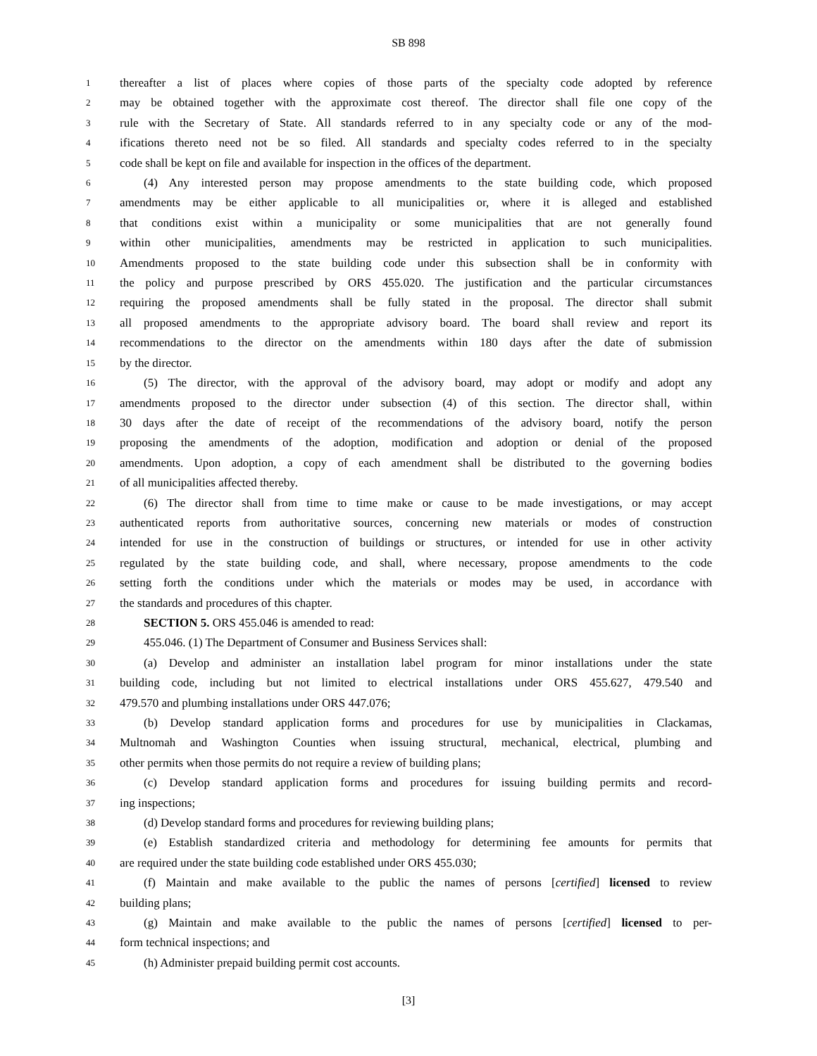SB 898
1 thereafter a list of places where copies of those parts of the specialty code adopted by reference
2 may be obtained together with the approximate cost thereof. The director shall file one copy of the
3 rule with the Secretary of State. All standards referred to in any specialty code or any of the mod-
4 ifications thereto need not be so filed. All standards and specialty codes referred to in the specialty
5 code shall be kept on file and available for inspection in the offices of the department.
6 (4) Any interested person may propose amendments to the state building code, which proposed
7 amendments may be either applicable to all municipalities or, where it is alleged and established
8 that conditions exist within a municipality or some municipalities that are not generally found
9 within other municipalities, amendments may be restricted in application to such municipalities.
10 Amendments proposed to the state building code under this subsection shall be in conformity with
11 the policy and purpose prescribed by ORS 455.020. The justification and the particular circumstances
12 requiring the proposed amendments shall be fully stated in the proposal. The director shall submit
13 all proposed amendments to the appropriate advisory board. The board shall review and report its
14 recommendations to the director on the amendments within 180 days after the date of submission
15 by the director.
16 (5) The director, with the approval of the advisory board, may adopt or modify and adopt any
17 amendments proposed to the director under subsection (4) of this section. The director shall, within
18 30 days after the date of receipt of the recommendations of the advisory board, notify the person
19 proposing the amendments of the adoption, modification and adoption or denial of the proposed
20 amendments. Upon adoption, a copy of each amendment shall be distributed to the governing bodies
21 of all municipalities affected thereby.
22 (6) The director shall from time to time make or cause to be made investigations, or may accept
23 authenticated reports from authoritative sources, concerning new materials or modes of construction
24 intended for use in the construction of buildings or structures, or intended for use in other activity
25 regulated by the state building code, and shall, where necessary, propose amendments to the code
26 setting forth the conditions under which the materials or modes may be used, in accordance with
27 the standards and procedures of this chapter.
28 SECTION 5. ORS 455.046 is amended to read:
29 455.046. (1) The Department of Consumer and Business Services shall:
30 (a) Develop and administer an installation label program for minor installations under the state
31 building code, including but not limited to electrical installations under ORS 455.627, 479.540 and
32 479.570 and plumbing installations under ORS 447.076;
33 (b) Develop standard application forms and procedures for use by municipalities in Clackamas,
34 Multnomah and Washington Counties when issuing structural, mechanical, electrical, plumbing and
35 other permits when those permits do not require a review of building plans;
36 (c) Develop standard application forms and procedures for issuing building permits and record-
37 ing inspections;
38 (d) Develop standard forms and procedures for reviewing building plans;
39 (e) Establish standardized criteria and methodology for determining fee amounts for permits that
40 are required under the state building code established under ORS 455.030;
41 (f) Maintain and make available to the public the names of persons [certified] licensed to review
42 building plans;
43 (g) Maintain and make available to the public the names of persons [certified] licensed to per-
44 form technical inspections; and
45 (h) Administer prepaid building permit cost accounts.
[3]